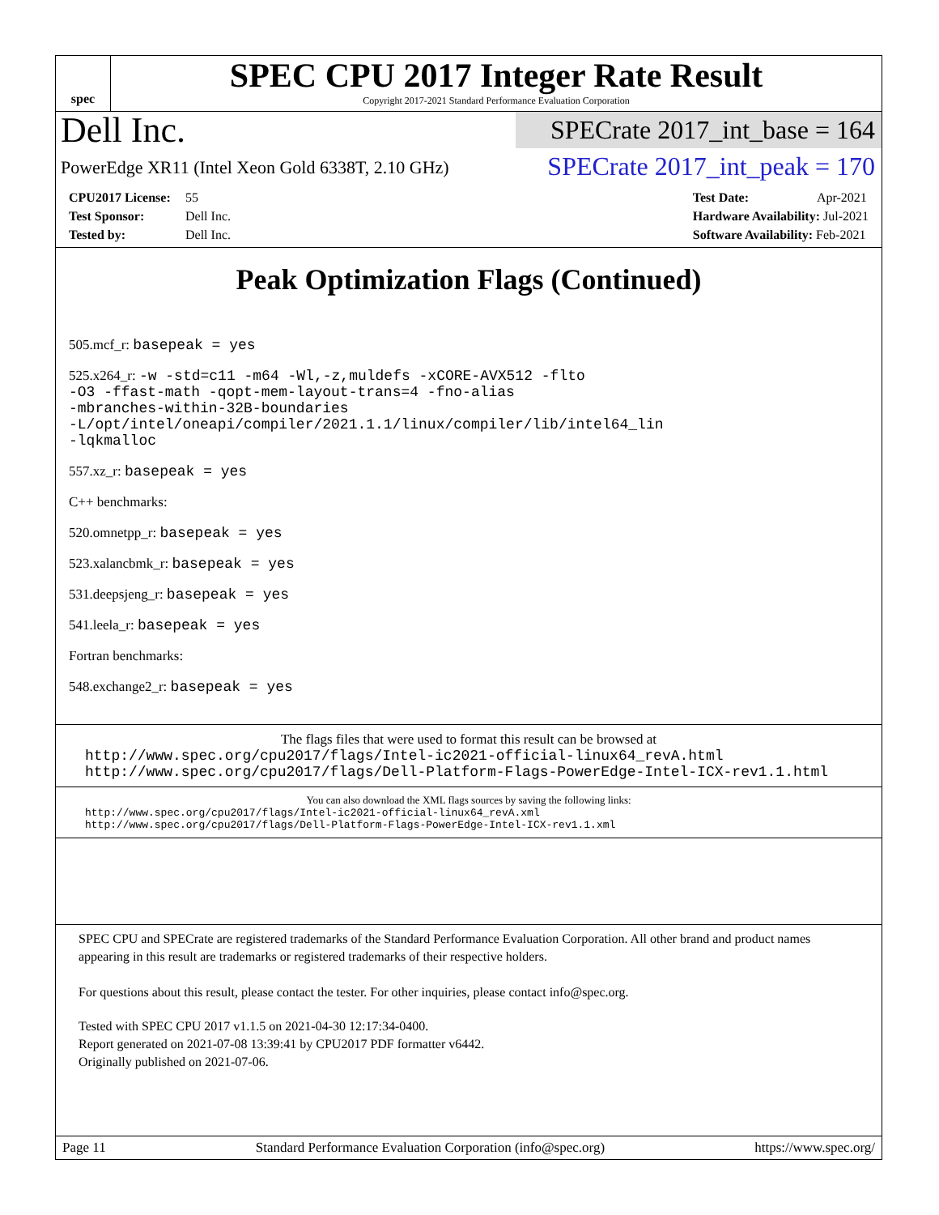spec
SPEC CPU 2017 Integer Rate Result
Copyright 2017-2021 Standard Performance Evaluation Corporation
Dell Inc.
PowerEdge XR11 (Intel Xeon Gold 6338T, 2.10 GHz)
SPECrate 2017_int_base = 164
SPECrate 2017_int_peak = 170
CPU2017 License: 55
Test Sponsor: Dell Inc.
Tested by: Dell Inc.
Test Date: Apr-2021
Hardware Availability: Jul-2021
Software Availability: Feb-2021
Peak Optimization Flags (Continued)
505.mcf_r: basepeak = yes
525.x264_r: -w -std=c11 -m64 -Wl,-z,muldefs -xCORE-AVX512 -flto
-O3 -ffast-math -qopt-mem-layout-trans=4 -fno-alias
-mbranches-within-32B-boundaries
-L/opt/intel/oneapi/compiler/2021.1.1/linux/compiler/lib/intel64_lin
-lqkmalloc
557.xz_r: basepeak = yes
C++ benchmarks:
520.omnetpp_r: basepeak = yes
523.xalancbmk_r: basepeak = yes
531.deepsjeng_r: basepeak = yes
541.leela_r: basepeak = yes
Fortran benchmarks:
548.exchange2_r: basepeak = yes
The flags files that were used to format this result can be browsed at
http://www.spec.org/cpu2017/flags/Intel-ic2021-official-linux64_revA.html
http://www.spec.org/cpu2017/flags/Dell-Platform-Flags-PowerEdge-Intel-ICX-rev1.1.html
You can also download the XML flags sources by saving the following links:
http://www.spec.org/cpu2017/flags/Intel-ic2021-official-linux64_revA.xml
http://www.spec.org/cpu2017/flags/Dell-Platform-Flags-PowerEdge-Intel-ICX-rev1.1.xml
SPEC CPU and SPECrate are registered trademarks of the Standard Performance Evaluation Corporation. All other brand and product names appearing in this result are trademarks or registered trademarks of their respective holders.
For questions about this result, please contact the tester. For other inquiries, please contact info@spec.org.
Tested with SPEC CPU 2017 v1.1.5 on 2021-04-30 12:17:34-0400.
Report generated on 2021-07-08 13:39:41 by CPU2017 PDF formatter v6442.
Originally published on 2021-07-06.
Page 11 Standard Performance Evaluation Corporation (info@spec.org) https://www.spec.org/